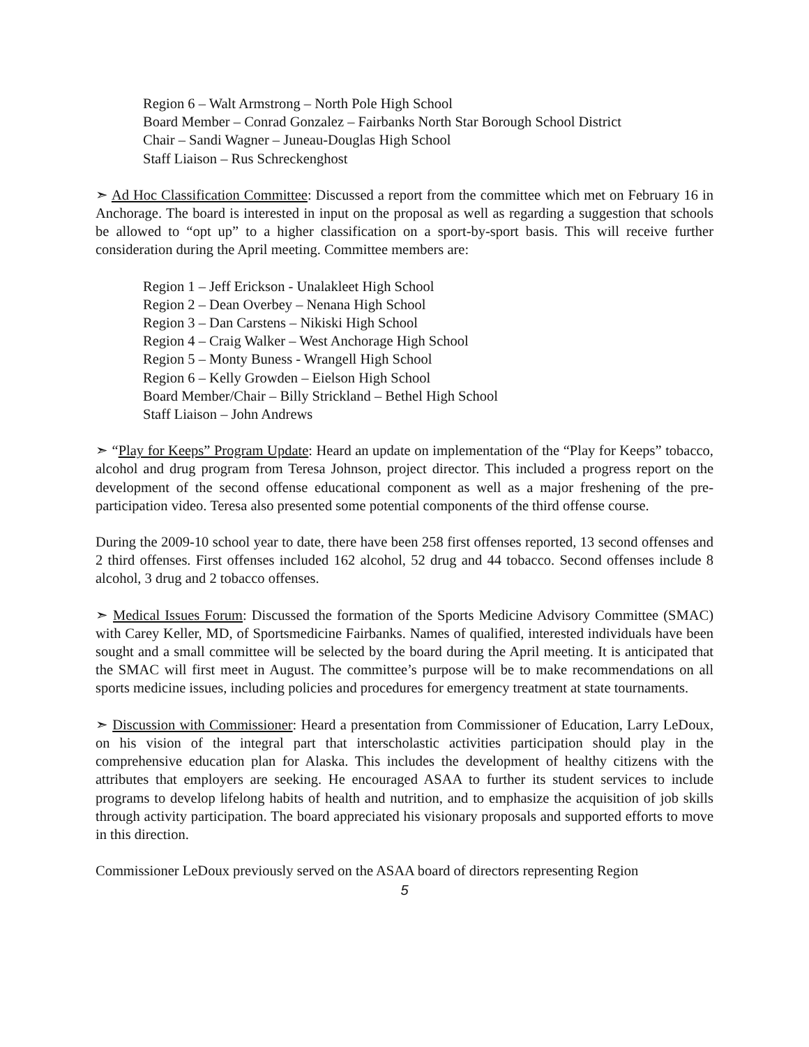Region 6 – Walt Armstrong – North Pole High School
Board Member – Conrad Gonzalez – Fairbanks North Star Borough School District
Chair – Sandi Wagner – Juneau-Douglas High School
Staff Liaison – Rus Schreckenghost
➣ Ad Hoc Classification Committee: Discussed a report from the committee which met on February 16 in Anchorage. The board is interested in input on the proposal as well as regarding a suggestion that schools be allowed to “opt up” to a higher classification on a sport-by-sport basis. This will receive further consideration during the April meeting. Committee members are:
Region 1 – Jeff Erickson - Unalakleet High School
Region 2 – Dean Overbey – Nenana High School
Region 3 – Dan Carstens – Nikiski High School
Region 4 – Craig Walker – West Anchorage High School
Region 5 – Monty Buness - Wrangell High School
Region 6 – Kelly Growden – Eielson High School
Board Member/Chair – Billy Strickland – Bethel High School
Staff Liaison – John Andrews
➣ “Play for Keeps” Program Update: Heard an update on implementation of the “Play for Keeps” tobacco, alcohol and drug program from Teresa Johnson, project director. This included a progress report on the development of the second offense educational component as well as a major freshening of the pre-participation video. Teresa also presented some potential components of the third offense course.
During the 2009-10 school year to date, there have been 258 first offenses reported, 13 second offenses and 2 third offenses. First offenses included 162 alcohol, 52 drug and 44 tobacco. Second offenses include 8 alcohol, 3 drug and 2 tobacco offenses.
➣ Medical Issues Forum: Discussed the formation of the Sports Medicine Advisory Committee (SMAC) with Carey Keller, MD, of Sportsmedicine Fairbanks. Names of qualified, interested individuals have been sought and a small committee will be selected by the board during the April meeting. It is anticipated that the SMAC will first meet in August. The committee’s purpose will be to make recommendations on all sports medicine issues, including policies and procedures for emergency treatment at state tournaments.
➣ Discussion with Commissioner: Heard a presentation from Commissioner of Education, Larry LeDoux, on his vision of the integral part that interscholastic activities participation should play in the comprehensive education plan for Alaska. This includes the development of healthy citizens with the attributes that employers are seeking. He encouraged ASAA to further its student services to include programs to develop lifelong habits of health and nutrition, and to emphasize the acquisition of job skills through activity participation. The board appreciated his visionary proposals and supported efforts to move in this direction.
Commissioner LeDoux previously served on the ASAA board of directors representing Region
5